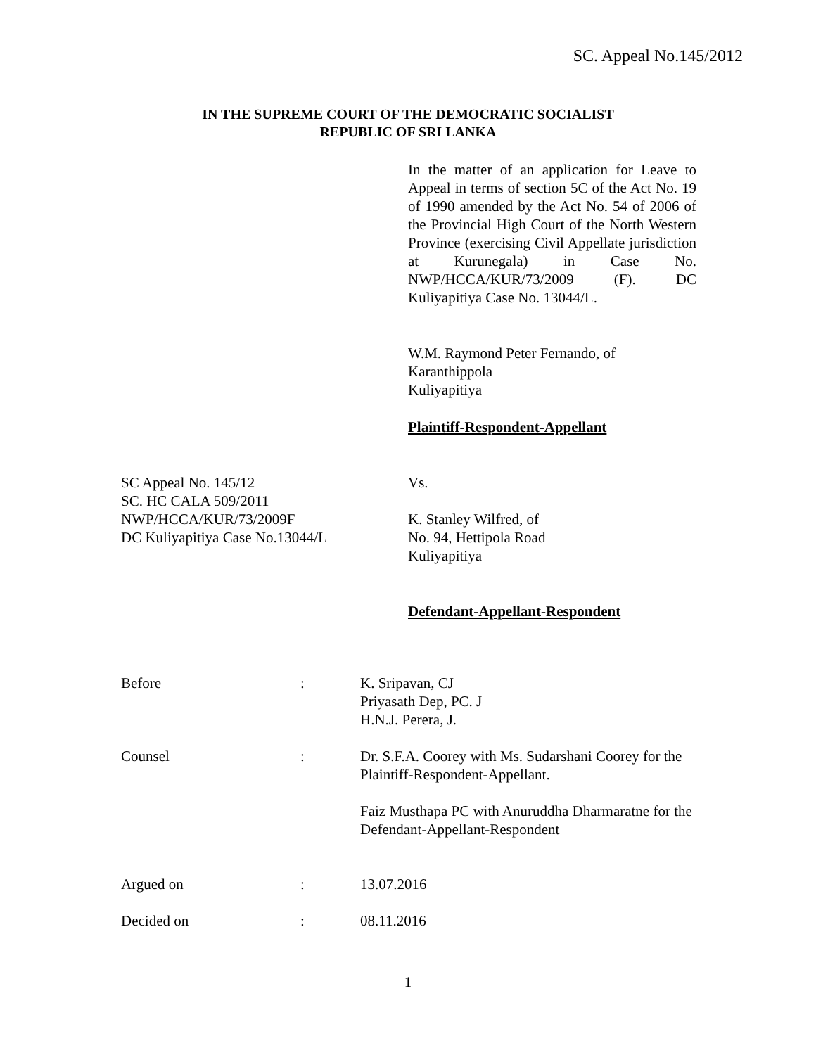SC. Appeal No.145/2012
IN THE SUPREME COURT OF THE DEMOCRATIC SOCIALIST
REPUBLIC OF SRI LANKA
In the matter of an application for Leave to Appeal in terms of section 5C of the Act No. 19 of 1990 amended by the Act No. 54 of 2006 of the Provincial High Court of the North Western Province (exercising Civil Appellate jurisdiction at Kurunegala) in Case No. NWP/HCCA/KUR/73/2009 (F). DC Kuliyapitiya Case No. 13044/L.
W.M. Raymond Peter Fernando, of
Karanthippola
Kuliyapitiya
Plaintiff-Respondent-Appellant
SC Appeal No. 145/12
SC. HC CALA 509/2011
NWP/HCCA/KUR/73/2009F
DC Kuliyapitiya Case No.13044/L
Vs.
K. Stanley Wilfred, of
No. 94, Hettipola Road
Kuliyapitiya
Defendant-Appellant-Respondent
| Before | : | K. Sripavan, CJ Priyasath Dep, PC. J H.N.J. Perera, J. |
| Counsel | : | Dr. S.F.A. Coorey with Ms. Sudarshani Coorey for the Plaintiff-Respondent-Appellant. Faiz Musthapa PC with Anuruddha Dharmaratne for the Defendant-Appellant-Respondent |
| Argued on | : | 13.07.2016 |
| Decided on | : | 08.11.2016 |
1